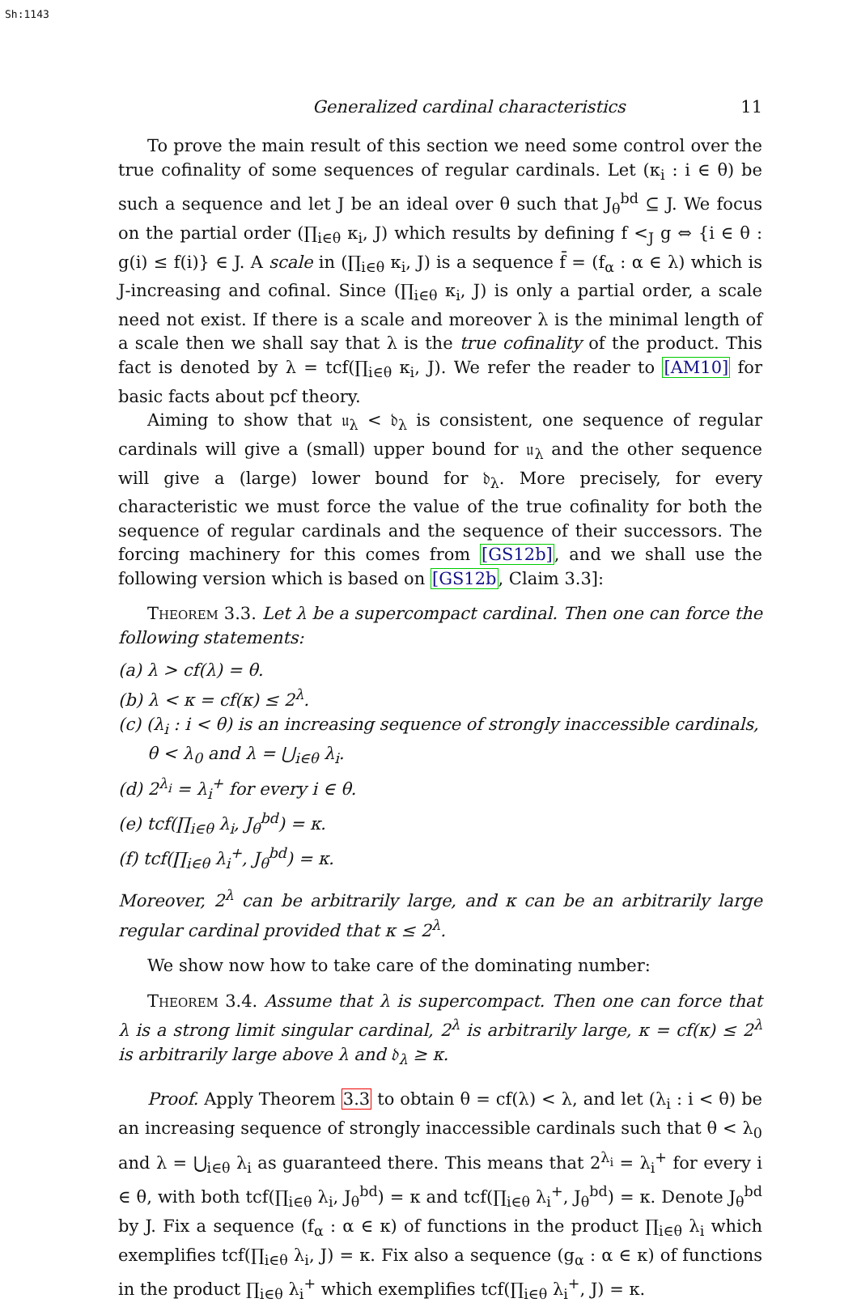Sh:1143
Generalized cardinal characteristics 11
To prove the main result of this section we need some control over the true cofinality of some sequences of regular cardinals. Let (κ<sub>i</sub> : i ∈ θ) be such a sequence and let J be an ideal over θ such that J<sub>θ</sub><sup>bd</sup> ⊆ J. We focus on the partial order (∏<sub>i∈θ</sub> κ<sub>i</sub>, J) which results by defining f <<sub>J</sub> g ⇔ {i ∈ θ : g(i) ≤ f(i)} ∈ J. A scale in (∏<sub>i∈θ</sub> κ<sub>i</sub>, J) is a sequence f̄ = (f<sub>α</sub> : α ∈ λ) which is J-increasing and cofinal. Since (∏<sub>i∈θ</sub> κ<sub>i</sub>, J) is only a partial order, a scale need not exist. If there is a scale and moreover λ is the minimal length of a scale then we shall say that λ is the true cofinality of the product. This fact is denoted by λ = tcf(∏<sub>i∈θ</sub> κ<sub>i</sub>, J). We refer the reader to [AM10] for basic facts about pcf theory.
Aiming to show that 𝔲<sub>λ</sub> < 𝔡<sub>λ</sub> is consistent, one sequence of regular cardinals will give a (small) upper bound for 𝔲<sub>λ</sub> and the other sequence will give a (large) lower bound for 𝔡<sub>λ</sub>. More precisely, for every characteristic we must force the value of the true cofinality for both the sequence of regular cardinals and the sequence of their successors. The forcing machinery for this comes from [GS12b], and we shall use the following version which is based on [GS12b, Claim 3.3]:
Theorem 3.3. Let λ be a supercompact cardinal. Then one can force the following statements:
(a) λ > cf(λ) = θ.
(b) λ < κ = cf(κ) ≤ 2<sup>λ</sup>.
(c) (λ<sub>i</sub> : i < θ) is an increasing sequence of strongly inaccessible cardinals, θ < λ<sub>0</sub> and λ = ⋃<sub>i∈θ</sub> λ<sub>i</sub>.
(d) 2<sup>λ<sub>i</sub></sup> = λ<sub>i</sub><sup>+</sup> for every i ∈ θ.
(e) tcf(∏<sub>i∈θ</sub> λ<sub>i</sub>, J<sub>θ</sub><sup>bd</sup>) = κ.
(f) tcf(∏<sub>i∈θ</sub> λ<sub>i</sub><sup>+</sup>, J<sub>θ</sub><sup>bd</sup>) = κ.
Moreover, 2<sup>λ</sup> can be arbitrarily large, and κ can be an arbitrarily large regular cardinal provided that κ ≤ 2<sup>λ</sup>.
We show now how to take care of the dominating number:
Theorem 3.4. Assume that λ is supercompact. Then one can force that λ is a strong limit singular cardinal, 2<sup>λ</sup> is arbitrarily large, κ = cf(κ) ≤ 2<sup>λ</sup> is arbitrarily large above λ and 𝔡<sub>λ</sub> ≥ κ.
Proof. Apply Theorem 3.3 to obtain θ = cf(λ) < λ, and let (λ<sub>i</sub> : i < θ) be an increasing sequence of strongly inaccessible cardinals such that θ < λ<sub>0</sub> and λ = ⋃<sub>i∈θ</sub> λ<sub>i</sub> as guaranteed there. This means that 2<sup>λ<sub>i</sub></sup> = λ<sub>i</sub><sup>+</sup> for every i ∈ θ, with both tcf(∏<sub>i∈θ</sub> λ<sub>i</sub>, J<sub>θ</sub><sup>bd</sup>) = κ and tcf(∏<sub>i∈θ</sub> λ<sub>i</sub><sup>+</sup>, J<sub>θ</sub><sup>bd</sup>) = κ. Denote J<sub>θ</sub><sup>bd</sup> by J. Fix a sequence (f<sub>α</sub> : α ∈ κ) of functions in the product ∏<sub>i∈θ</sub> λ<sub>i</sub> which exemplifies tcf(∏<sub>i∈θ</sub> λ<sub>i</sub>, J) = κ. Fix also a sequence (g<sub>α</sub> : α ∈ κ) of functions in the product ∏<sub>i∈θ</sub> λ<sub>i</sub><sup>+</sup> which exemplifies tcf(∏<sub>i∈θ</sub> λ<sub>i</sub><sup>+</sup>, J) = κ.